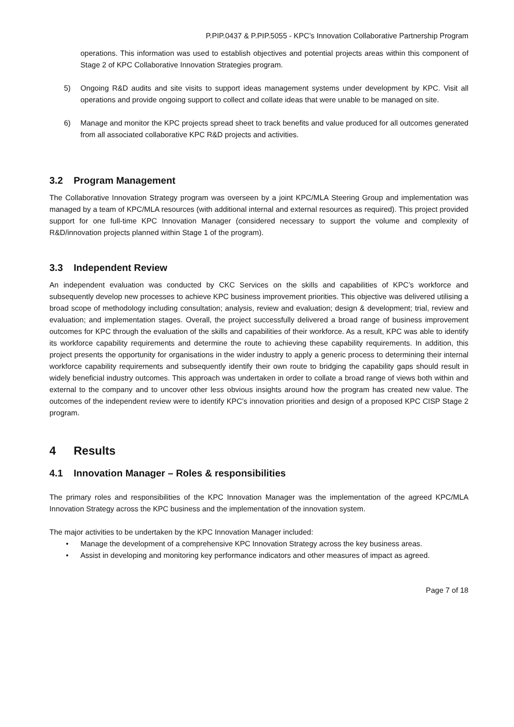P.PIP.0437 & P.PIP.5055 - KPC’s Innovation Collaborative Partnership Program
operations. This information was used to establish objectives and potential projects areas within this component of Stage 2 of KPC Collaborative Innovation Strategies program.
5) Ongoing R&D audits and site visits to support ideas management systems under development by KPC. Visit all operations and provide ongoing support to collect and collate ideas that were unable to be managed on site.
6) Manage and monitor the KPC projects spread sheet to track benefits and value produced for all outcomes generated from all associated collaborative KPC R&D projects and activities.
3.2 Program Management
The Collaborative Innovation Strategy program was overseen by a joint KPC/MLA Steering Group and implementation was managed by a team of KPC/MLA resources (with additional internal and external resources as required). This project provided support for one full-time KPC Innovation Manager (considered necessary to support the volume and complexity of R&D/innovation projects planned within Stage 1 of the program).
3.3 Independent Review
An independent evaluation was conducted by CKC Services on the skills and capabilities of KPC’s workforce and subsequently develop new processes to achieve KPC business improvement priorities. This objective was delivered utilising a broad scope of methodology including consultation; analysis, review and evaluation; design & development; trial, review and evaluation; and implementation stages. Overall, the project successfully delivered a broad range of business improvement outcomes for KPC through the evaluation of the skills and capabilities of their workforce. As a result, KPC was able to identify its workforce capability requirements and determine the route to achieving these capability requirements. In addition, this project presents the opportunity for organisations in the wider industry to apply a generic process to determining their internal workforce capability requirements and subsequently identify their own route to bridging the capability gaps should result in widely beneficial industry outcomes. This approach was undertaken in order to collate a broad range of views both within and external to the company and to uncover other less obvious insights around how the program has created new value. The outcomes of the independent review were to identify KPC’s innovation priorities and design of a proposed KPC CISP Stage 2 program.
4 Results
4.1 Innovation Manager – Roles & responsibilities
The primary roles and responsibilities of the KPC Innovation Manager was the implementation of the agreed KPC/MLA Innovation Strategy across the KPC business and the implementation of the innovation system.
The major activities to be undertaken by the KPC Innovation Manager included:
• Manage the development of a comprehensive KPC Innovation Strategy across the key business areas.
• Assist in developing and monitoring key performance indicators and other measures of impact as agreed.
Page 7 of 18